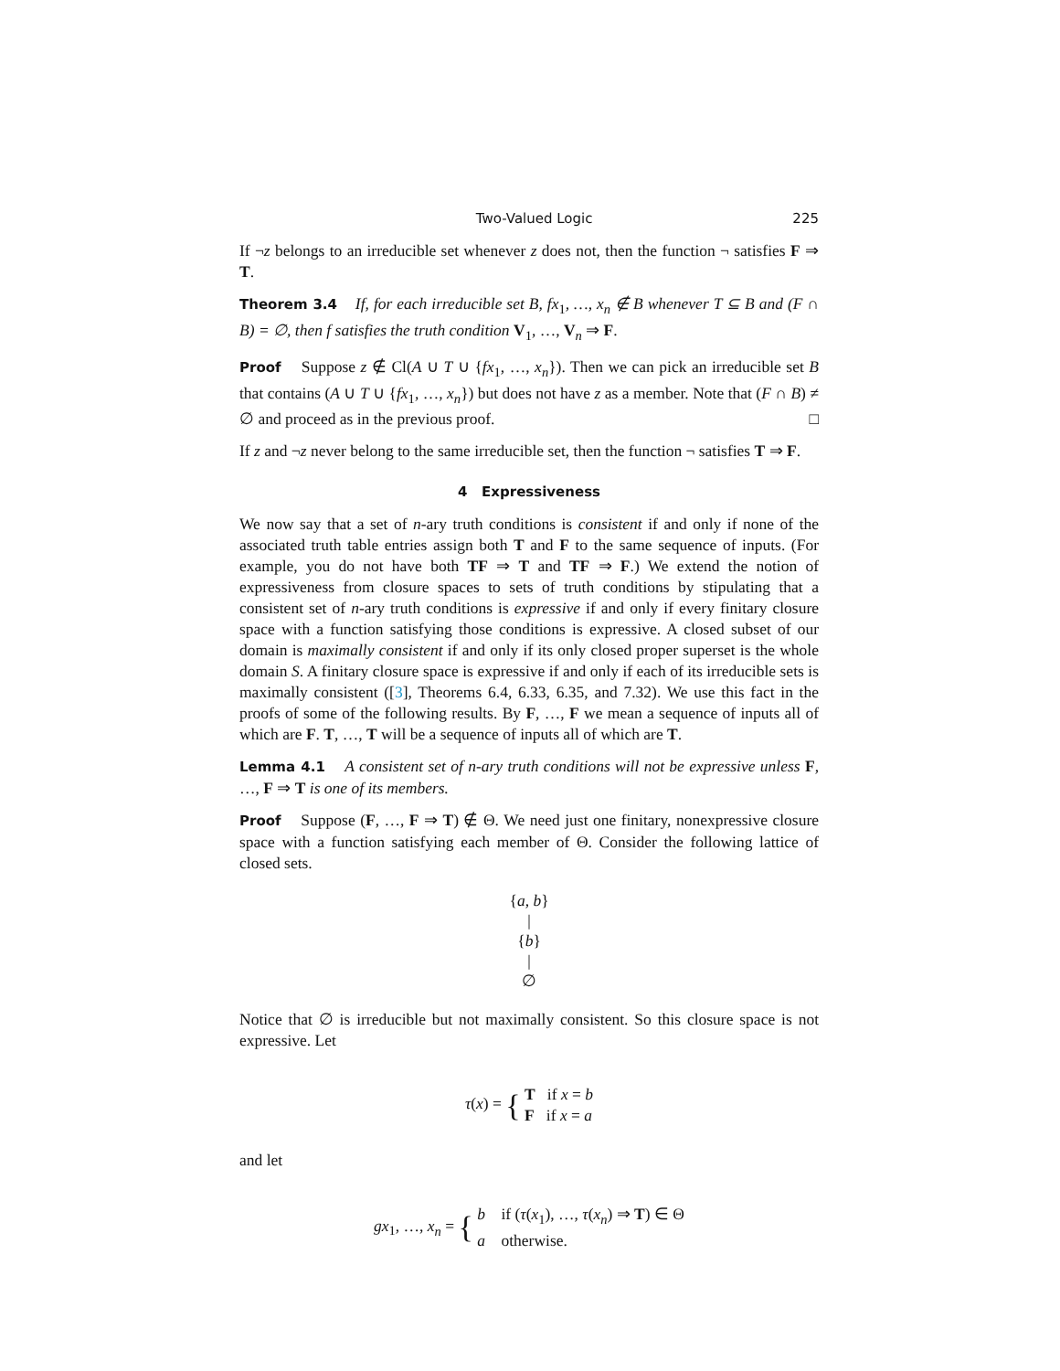Two-Valued Logic 225
If ¬z belongs to an irreducible set whenever z does not, then the function ¬ satisfies F ⇒ T.
Theorem 3.4 If, for each irreducible set B, fx<sub>1</sub>, …, x<sub>n</sub> ∉ B whenever T ⊆ B and (F ∩ B) = ∅, then f satisfies the truth condition V<sub>1</sub>, …, V<sub>n</sub> ⇒ F.
Proof Suppose z ∉ Cl(A ∪ T ∪ {fx<sub>1</sub>, …, x<sub>n</sub>}). Then we can pick an irreducible set B that contains (A ∪ T ∪ {fx<sub>1</sub>, …, x<sub>n</sub>}) but does not have z as a member. Note that (F ∩ B) ≠ ∅ and proceed as in the previous proof. □
If z and ¬z never belong to the same irreducible set, then the function ¬ satisfies T ⇒ F.
4 Expressiveness
We now say that a set of n-ary truth conditions is consistent if and only if none of the associated truth table entries assign both T and F to the same sequence of inputs. (For example, you do not have both TF ⇒ T and TF ⇒ F.) We extend the notion of expressiveness from closure spaces to sets of truth conditions by stipulating that a consistent set of n-ary truth conditions is expressive if and only if every finitary closure space with a function satisfying those conditions is expressive. A closed subset of our domain is maximally consistent if and only if its only closed proper superset is the whole domain S. A finitary closure space is expressive if and only if each of its irreducible sets is maximally consistent ([3], Theorems 6.4, 6.33, 6.35, and 7.32). We use this fact in the proofs of some of the following results. By F, …, F we mean a sequence of inputs all of which are F. T, …, T will be a sequence of inputs all of which are T.
Lemma 4.1 A consistent set of n-ary truth conditions will not be expressive unless F, …, F ⇒ T is one of its members.
Proof Suppose (F, …, F ⇒ T) ∉ Θ. We need just one finitary, nonexpressive closure space with a function satisfying each member of Θ. Consider the following lattice of closed sets.
{a, b}
|
{b}
|
∅
Notice that ∅ is irreducible but not maximally consistent. So this closure space is not expressive. Let
τ(x) = { T if x = b
F if x = a
and let
gx<sub>1</sub>, …, x<sub>n</sub> = { b if (τ(x<sub>1</sub>), …, τ(x<sub>n</sub>) ⇒ T) ∈ Θ
a otherwise.